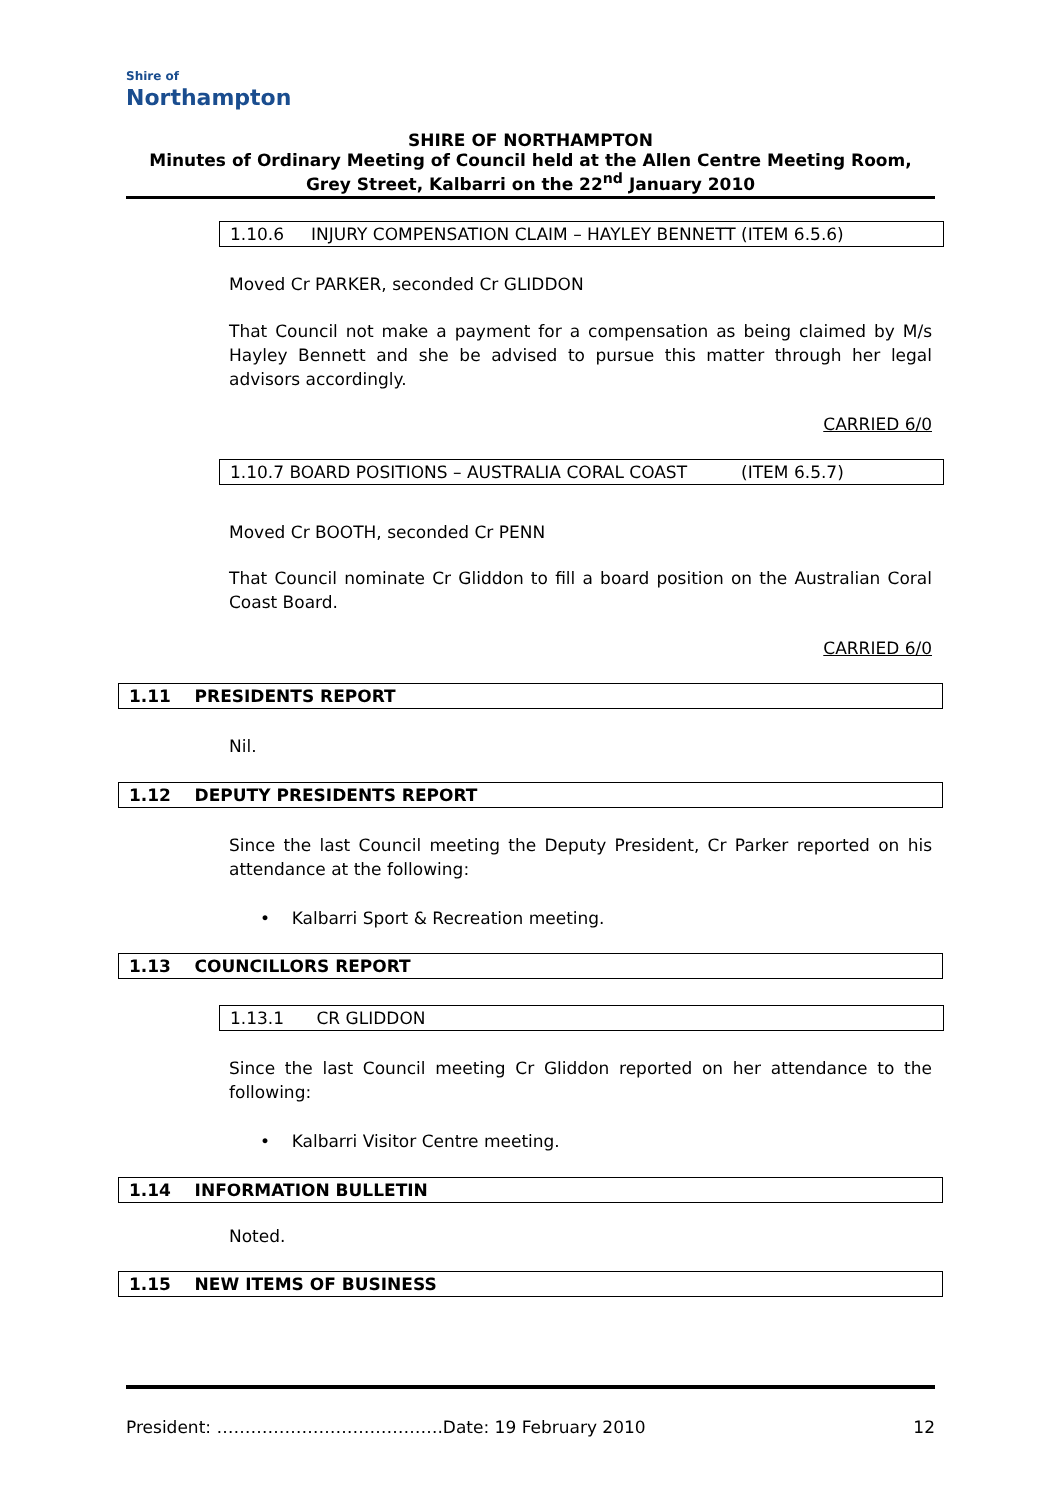Shire of
Northampton
SHIRE OF NORTHAMPTON
Minutes of Ordinary Meeting of Council held at the Allen Centre Meeting Room, Grey Street, Kalbarri on the 22<sup>nd</sup> January 2010
1.10.6 INJURY COMPENSATION CLAIM – HAYLEY BENNETT (ITEM 6.5.6)
Moved Cr PARKER, seconded Cr GLIDDON
That Council not make a payment for a compensation as being claimed by M/s Hayley Bennett and she be advised to pursue this matter through her legal advisors accordingly.
CARRIED 6/0
1.10.7 BOARD POSITIONS – AUSTRALIA CORAL COAST (ITEM 6.5.7)
Moved Cr BOOTH, seconded Cr PENN
That Council nominate Cr Gliddon to fill a board position on the Australian Coral Coast Board.
CARRIED 6/0
1.11 PRESIDENTS REPORT
Nil.
1.12 DEPUTY PRESIDENTS REPORT
Since the last Council meeting the Deputy President, Cr Parker reported on his attendance at the following:
• Kalbarri Sport & Recreation meeting.
1.13 COUNCILLORS REPORT
1.13.1 CR GLIDDON
Since the last Council meeting Cr Gliddon reported on her attendance to the following:
• Kalbarri Visitor Centre meeting.
1.14 INFORMATION BULLETIN
Noted.
1.15 NEW ITEMS OF BUSINESS
President: ………………………………….Date: 19 February 2010 12